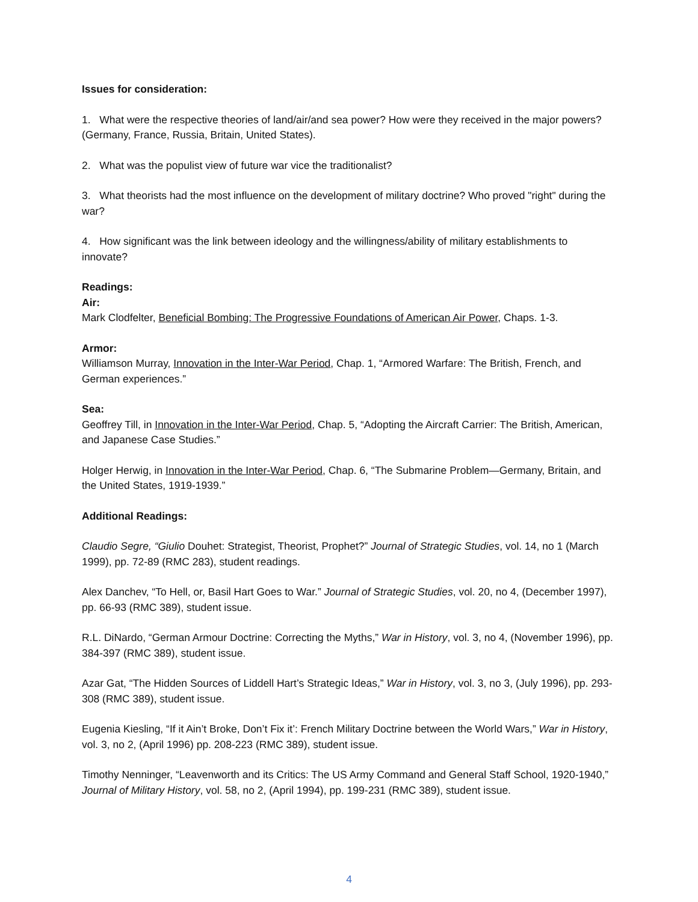Issues for consideration:
1. What were the respective theories of land/air/and sea power? How were they received in the major powers? (Germany, France, Russia, Britain, United States).
2. What was the populist view of future war vice the traditionalist?
3. What theorists had the most influence on the development of military doctrine? Who proved "right" during the war?
4. How significant was the link between ideology and the willingness/ability of military establishments to innovate?
Readings:
Air:
Mark Clodfelter, Beneficial Bombing: The Progressive Foundations of American Air Power, Chaps. 1-3.
Armor:
Williamson Murray, Innovation in the Inter-War Period, Chap. 1, “Armored Warfare: The British, French, and German experiences.”
Sea:
Geoffrey Till, in Innovation in the Inter-War Period, Chap. 5, “Adopting the Aircraft Carrier: The British, American, and Japanese Case Studies.”
Holger Herwig, in Innovation in the Inter-War Period, Chap. 6, “The Submarine Problem—Germany, Britain, and the United States, 1919-1939.”
Additional Readings:
Claudio Segre, “Giulio Douhet: Strategist, Theorist, Prophet?” Journal of Strategic Studies, vol. 14, no 1 (March 1999), pp. 72-89 (RMC 283), student readings.
Alex Danchev, “To Hell, or, Basil Hart Goes to War.” Journal of Strategic Studies, vol. 20, no 4, (December 1997), pp. 66-93 (RMC 389), student issue.
R.L. DiNardo, “German Armour Doctrine: Correcting the Myths,” War in History, vol. 3, no 4, (November 1996), pp. 384-397 (RMC 389), student issue.
Azar Gat, “The Hidden Sources of Liddell Hart’s Strategic Ideas,” War in History, vol. 3, no 3, (July 1996), pp. 293-308 (RMC 389), student issue.
Eugenia Kiesling, “If it Ain’t Broke, Don’t Fix it’: French Military Doctrine between the World Wars,” War in History, vol. 3, no 2, (April 1996) pp. 208-223 (RMC 389), student issue.
Timothy Nenninger, “Leavenworth and its Critics: The US Army Command and General Staff School, 1920-1940,” Journal of Military History, vol. 58, no 2, (April 1994), pp. 199-231 (RMC 389), student issue.
4